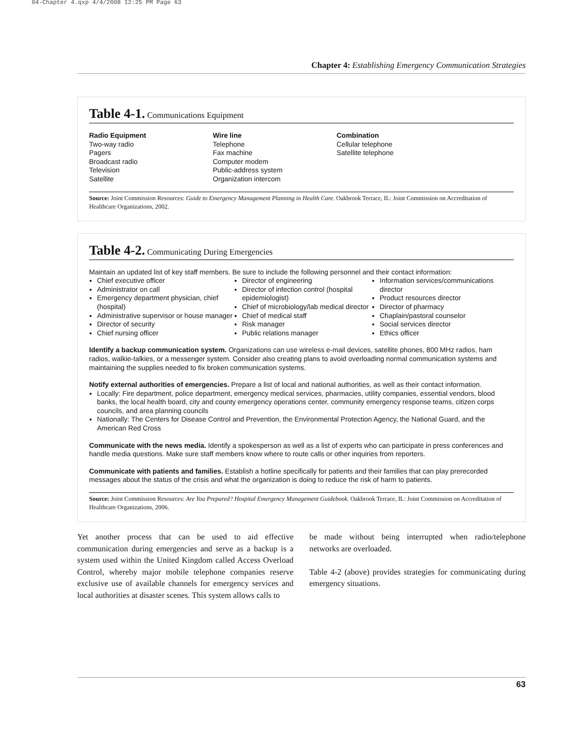04-Chapter 4.qxp 4/4/2008 12:25 PM Page 63
Chapter 4: Establishing Emergency Communication Strategies
Table 4-1. Communications Equipment
Radio Equipment
Two-way radio
Pagers
Broadcast radio
Television
Satellite
Wire line
Telephone
Fax machine
Computer modem
Public-address system
Organization intercom
Combination
Cellular telephone
Satellite telephone
Source: Joint Commission Resources: Guide to Emergency Management Planning in Health Care. Oakbrook Terrace, IL: Joint Commission on Accreditation of Healthcare Organizations, 2002.
Table 4-2. Communicating During Emergencies
Maintain an updated list of key staff members. Be sure to include the following personnel and their contact information:
Chief executive officer
Administrator on call
Emergency department physician, chief (hospital)
Administrative supervisor or house manager
Director of security
Chief nursing officer
Director of engineering
Director of infection control (hospital epidemiologist)
Chief of microbiology/lab medical director
Chief of medical staff
Risk manager
Public relations manager
Information services/communications director
Product resources director
Director of pharmacy
Chaplain/pastoral counselor
Social services director
Ethics officer
Identify a backup communication system. Organizations can use wireless e-mail devices, satellite phones, 800 MHz radios, ham radios, walkie-talkies, or a messenger system. Consider also creating plans to avoid overloading normal communication systems and maintaining the supplies needed to fix broken communication systems.
Notify external authorities of emergencies. Prepare a list of local and national authorities, as well as their contact information.
Locally: Fire department, police department, emergency medical services, pharmacies, utility companies, essential vendors, blood banks, the local health board, city and county emergency operations center, community emergency response teams, citizen corps councils, and area planning councils
Nationally: The Centers for Disease Control and Prevention, the Environmental Protection Agency, the National Guard, and the American Red Cross
Communicate with the news media. Identify a spokesperson as well as a list of experts who can participate in press conferences and handle media questions. Make sure staff members know where to route calls or other inquiries from reporters.
Communicate with patients and families. Establish a hotline specifically for patients and their families that can play prerecorded messages about the status of the crisis and what the organization is doing to reduce the risk of harm to patients.
Source: Joint Commission Resources: Are You Prepared? Hospital Emergency Management Guidebook. Oakbrook Terrace, IL: Joint Commission on Accreditation of Healthcare Organizations, 2006.
Yet another process that can be used to aid effective communication during emergencies and serve as a backup is a system used within the United Kingdom called Access Overload Control, whereby major mobile telephone companies reserve exclusive use of available channels for emergency services and local authorities at disaster scenes. This system allows calls to
be made without being interrupted when radio/telephone networks are overloaded.
Table 4-2 (above) provides strategies for communicating during emergency situations.
63